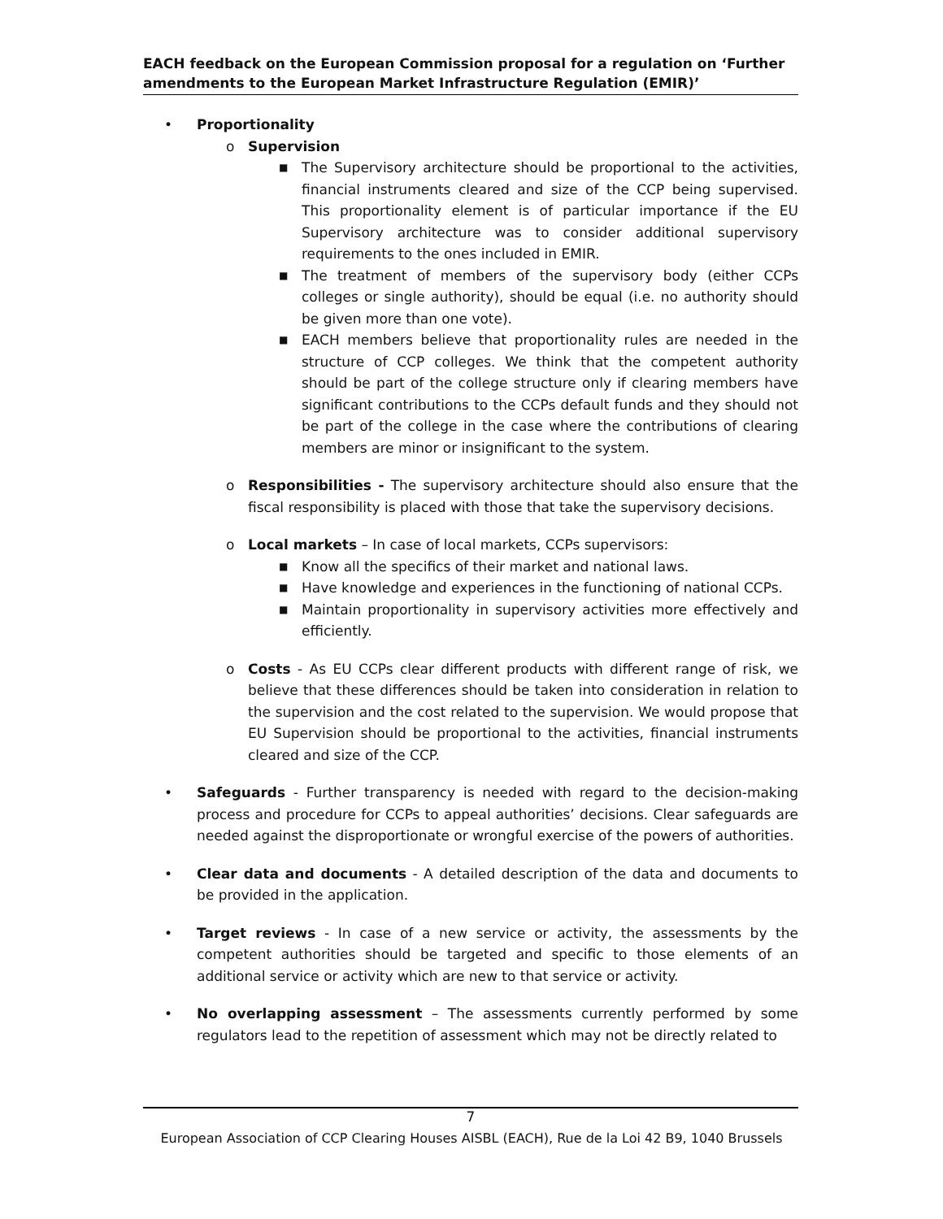EACH feedback on the European Commission proposal for a regulation on ‘Further amendments to the European Market Infrastructure Regulation (EMIR)’
• Proportionality
o Supervision
■ The Supervisory architecture should be proportional to the activities, financial instruments cleared and size of the CCP being supervised. This proportionality element is of particular importance if the EU Supervisory architecture was to consider additional supervisory requirements to the ones included in EMIR.
■ The treatment of members of the supervisory body (either CCPs colleges or single authority), should be equal (i.e. no authority should be given more than one vote).
■ EACH members believe that proportionality rules are needed in the structure of CCP colleges. We think that the competent authority should be part of the college structure only if clearing members have significant contributions to the CCPs default funds and they should not be part of the college in the case where the contributions of clearing members are minor or insignificant to the system.
o Responsibilities - The supervisory architecture should also ensure that the fiscal responsibility is placed with those that take the supervisory decisions.
o Local markets – In case of local markets, CCPs supervisors:
■ Know all the specifics of their market and national laws.
■ Have knowledge and experiences in the functioning of national CCPs.
■ Maintain proportionality in supervisory activities more effectively and efficiently.
o Costs - As EU CCPs clear different products with different range of risk, we believe that these differences should be taken into consideration in relation to the supervision and the cost related to the supervision. We would propose that EU Supervision should be proportional to the activities, financial instruments cleared and size of the CCP.
• Safeguards - Further transparency is needed with regard to the decision-making process and procedure for CCPs to appeal authorities’ decisions. Clear safeguards are needed against the disproportionate or wrongful exercise of the powers of authorities.
• Clear data and documents - A detailed description of the data and documents to be provided in the application.
• Target reviews - In case of a new service or activity, the assessments by the competent authorities should be targeted and specific to those elements of an additional service or activity which are new to that service or activity.
• No overlapping assessment – The assessments currently performed by some regulators lead to the repetition of assessment which may not be directly related to
7
European Association of CCP Clearing Houses AISBL (EACH), Rue de la Loi 42 B9, 1040 Brussels